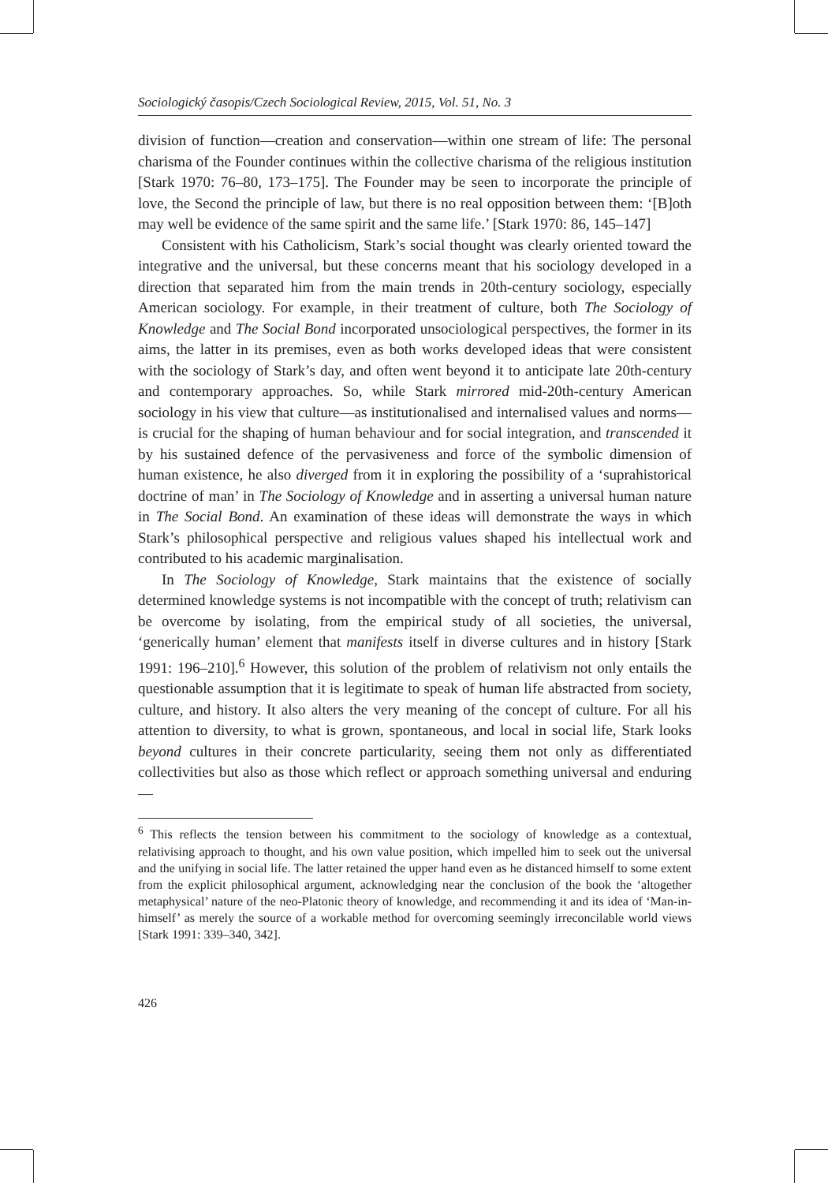Sociologický časopis/Czech Sociological Review, 2015, Vol. 51, No. 3
division of function—creation and conservation—within one stream of life: The personal charisma of the Founder continues within the collective charisma of the religious institution [Stark 1970: 76–80, 173–175]. The Founder may be seen to incorporate the principle of love, the Second the principle of law, but there is no real opposition between them: ‘[B]oth may well be evidence of the same spirit and the same life.’ [Stark 1970: 86, 145–147]
Consistent with his Catholicism, Stark’s social thought was clearly oriented toward the integrative and the universal, but these concerns meant that his sociology developed in a direction that separated him from the main trends in 20th-century sociology, especially American sociology. For example, in their treatment of culture, both The Sociology of Knowledge and The Social Bond incorporated unsociological perspectives, the former in its aims, the latter in its premises, even as both works developed ideas that were consistent with the sociology of Stark’s day, and often went beyond it to anticipate late 20th-century and contemporary approaches. So, while Stark mirrored mid-20th-century American sociology in his view that culture—as institutionalised and internalised values and norms—is crucial for the shaping of human behaviour and for social integration, and transcended it by his sustained defence of the pervasiveness and force of the symbolic dimension of human existence, he also diverged from it in exploring the possibility of a ‘suprahistorical doctrine of man’ in The Sociology of Knowledge and in asserting a universal human nature in The Social Bond. An examination of these ideas will demonstrate the ways in which Stark’s philosophical perspective and religious values shaped his intellectual work and contributed to his academic marginalisation.
In The Sociology of Knowledge, Stark maintains that the existence of socially determined knowledge systems is not incompatible with the concept of truth; relativism can be overcome by isolating, from the empirical study of all societies, the universal, ‘generically human’ element that manifests itself in diverse cultures and in history [Stark 1991: 196–210].<sup>6</sup> However, this solution of the problem of relativism not only entails the questionable assumption that it is legitimate to speak of human life abstracted from society, culture, and history. It also alters the very meaning of the concept of culture. For all his attention to diversity, to what is grown, spontaneous, and local in social life, Stark looks beyond cultures in their concrete particularity, seeing them not only as differentiated collectivities but also as those which reflect or approach something universal and enduring—
<sup>6</sup> This reflects the tension between his commitment to the sociology of knowledge as a contextual, relativising approach to thought, and his own value position, which impelled him to seek out the universal and the unifying in social life. The latter retained the upper hand even as he distanced himself to some extent from the explicit philosophical argument, acknowledging near the conclusion of the book the ‘altogether metaphysical’ nature of the neo-Platonic theory of knowledge, and recommending it and its idea of ‘Man-in-himself’ as merely the source of a workable method for overcoming seemingly irreconcilable world views [Stark 1991: 339–340, 342].
426